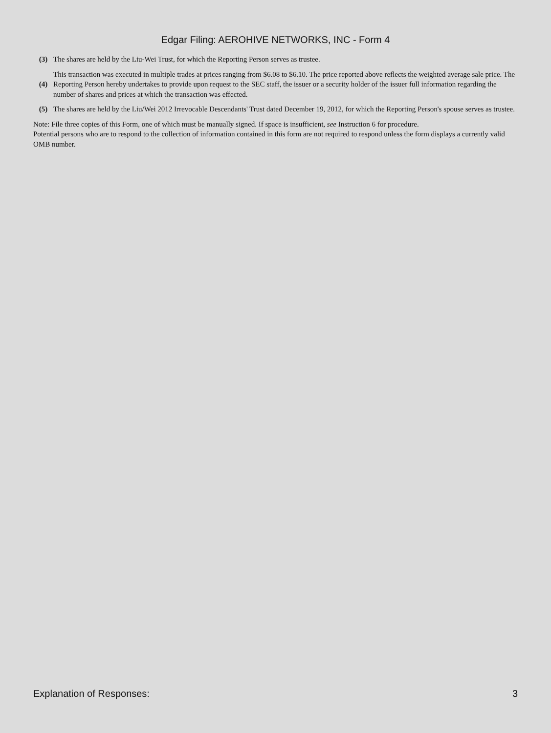Edgar Filing: AEROHIVE NETWORKS, INC - Form 4
| (3) | The shares are held by the Liu-Wei Trust, for which the Reporting Person serves as trustee. |
| (4) | This transaction was executed in multiple trades at prices ranging from $6.08 to $6.10. The price reported above reflects the weighted average sale price. The Reporting Person hereby undertakes to provide upon request to the SEC staff, the issuer or a security holder of the issuer full information regarding the number of shares and prices at which the transaction was effected. |
| (5) | The shares are held by the Liu/Wei 2012 Irrevocable Descendants' Trust dated December 19, 2012, for which the Reporting Person's spouse serves as trustee. |
Note: File three copies of this Form, one of which must be manually signed. If space is insufficient, see Instruction 6 for procedure.
Potential persons who are to respond to the collection of information contained in this form are not required to respond unless the form displays a currently valid OMB number.
Explanation of Responses: 3